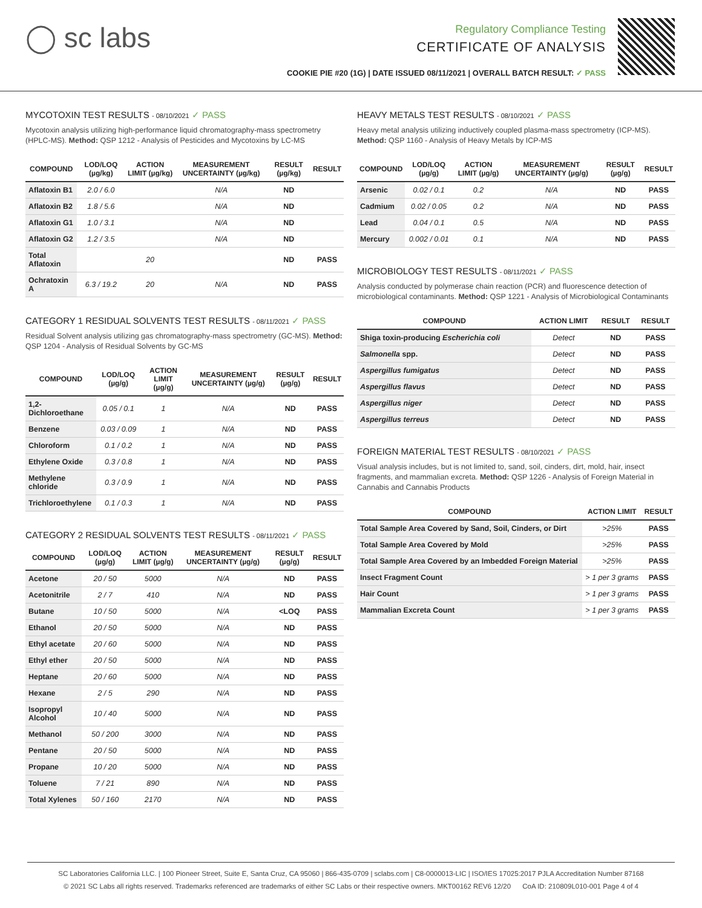◯ sc labs
Regulatory Compliance Testing
CERTIFICATE OF ANALYSIS
COOKIE PIE #20 (1G) | DATE ISSUED 08/11/2021 | OVERALL BATCH RESULT: ✓ PASS
MYCOTOXIN TEST RESULTS - 08/10/2021 ✓ PASS
Mycotoxin analysis utilizing high-performance liquid chromatography-mass spectrometry (HPLC-MS). Method: QSP 1212 - Analysis of Pesticides and Mycotoxins by LC-MS
| COMPOUND | LOD/LOQ (µg/kg) | ACTION LIMIT (µg/kg) | MEASUREMENT UNCERTAINTY (µg/kg) | RESULT (µg/kg) | RESULT |
| --- | --- | --- | --- | --- | --- |
| Aflatoxin B1 | 2.0 / 6.0 | | N/A | ND | |
| Aflatoxin B2 | 1.8 / 5.6 | | N/A | ND | |
| Aflatoxin G1 | 1.0 / 3.1 | | N/A | ND | |
| Aflatoxin G2 | 1.2 / 3.5 | | N/A | ND | |
| Total Aflatoxin | | 20 | | ND | PASS |
| Ochratoxin A | 6.3 / 19.2 | 20 | N/A | ND | PASS |
CATEGORY 1 RESIDUAL SOLVENTS TEST RESULTS - 08/11/2021 ✓ PASS
Residual Solvent analysis utilizing gas chromatography-mass spectrometry (GC-MS). Method: QSP 1204 - Analysis of Residual Solvents by GC-MS
| COMPOUND | LOD/LOQ (µg/g) | ACTION LIMIT (µg/g) | MEASUREMENT UNCERTAINTY (µg/g) | RESULT (µg/g) | RESULT |
| --- | --- | --- | --- | --- | --- |
| 1,2-Dichloroethane | 0.05 / 0.1 | 1 | N/A | ND | PASS |
| Benzene | 0.03 / 0.09 | 1 | N/A | ND | PASS |
| Chloroform | 0.1 / 0.2 | 1 | N/A | ND | PASS |
| Ethylene Oxide | 0.3 / 0.8 | 1 | N/A | ND | PASS |
| Methylene chloride | 0.3 / 0.9 | 1 | N/A | ND | PASS |
| Trichloroethylene | 0.1 / 0.3 | 1 | N/A | ND | PASS |
CATEGORY 2 RESIDUAL SOLVENTS TEST RESULTS - 08/11/2021 ✓ PASS
| COMPOUND | LOD/LOQ (µg/g) | ACTION LIMIT (µg/g) | MEASUREMENT UNCERTAINTY (µg/g) | RESULT (µg/g) | RESULT |
| --- | --- | --- | --- | --- | --- |
| Acetone | 20 / 50 | 5000 | N/A | ND | PASS |
| Acetonitrile | 2 / 7 | 410 | N/A | ND | PASS |
| Butane | 10 / 50 | 5000 | N/A | <LOQ | PASS |
| Ethanol | 20 / 50 | 5000 | N/A | ND | PASS |
| Ethyl acetate | 20 / 60 | 5000 | N/A | ND | PASS |
| Ethyl ether | 20 / 50 | 5000 | N/A | ND | PASS |
| Heptane | 20 / 60 | 5000 | N/A | ND | PASS |
| Hexane | 2 / 5 | 290 | N/A | ND | PASS |
| Isopropyl Alcohol | 10 / 40 | 5000 | N/A | ND | PASS |
| Methanol | 50 / 200 | 3000 | N/A | ND | PASS |
| Pentane | 20 / 50 | 5000 | N/A | ND | PASS |
| Propane | 10 / 20 | 5000 | N/A | ND | PASS |
| Toluene | 7 / 21 | 890 | N/A | ND | PASS |
| Total Xylenes | 50 / 160 | 2170 | N/A | ND | PASS |
HEAVY METALS TEST RESULTS - 08/10/2021 ✓ PASS
Heavy metal analysis utilizing inductively coupled plasma-mass spectrometry (ICP-MS). Method: QSP 1160 - Analysis of Heavy Metals by ICP-MS
| COMPOUND | LOD/LOQ (µg/g) | ACTION LIMIT (µg/g) | MEASUREMENT UNCERTAINTY (µg/g) | RESULT (µg/g) | RESULT |
| --- | --- | --- | --- | --- | --- |
| Arsenic | 0.02 / 0.1 | 0.2 | N/A | ND | PASS |
| Cadmium | 0.02 / 0.05 | 0.2 | N/A | ND | PASS |
| Lead | 0.04 / 0.1 | 0.5 | N/A | ND | PASS |
| Mercury | 0.002 / 0.01 | 0.1 | N/A | ND | PASS |
MICROBIOLOGY TEST RESULTS - 08/11/2021 ✓ PASS
Analysis conducted by polymerase chain reaction (PCR) and fluorescence detection of microbiological contaminants. Method: QSP 1221 - Analysis of Microbiological Contaminants
| COMPOUND | ACTION LIMIT | RESULT | RESULT |
| --- | --- | --- | --- |
| Shiga toxin-producing Escherichia coli | Detect | ND | PASS |
| Salmonella spp. | Detect | ND | PASS |
| Aspergillus fumigatus | Detect | ND | PASS |
| Aspergillus flavus | Detect | ND | PASS |
| Aspergillus niger | Detect | ND | PASS |
| Aspergillus terreus | Detect | ND | PASS |
FOREIGN MATERIAL TEST RESULTS - 08/10/2021 ✓ PASS
Visual analysis includes, but is not limited to, sand, soil, cinders, dirt, mold, hair, insect fragments, and mammalian excreta. Method: QSP 1226 - Analysis of Foreign Material in Cannabis and Cannabis Products
| COMPOUND | ACTION LIMIT | RESULT |
| --- | --- | --- |
| Total Sample Area Covered by Sand, Soil, Cinders, or Dirt | >25% | PASS |
| Total Sample Area Covered by Mold | >25% | PASS |
| Total Sample Area Covered by an Imbedded Foreign Material | >25% | PASS |
| Insect Fragment Count | > 1 per 3 grams | PASS |
| Hair Count | > 1 per 3 grams | PASS |
| Mammalian Excreta Count | > 1 per 3 grams | PASS |
SC Laboratories California LLC. | 100 Pioneer Street, Suite E, Santa Cruz, CA 95060 | 866-435-0709 | sclabs.com | C8-0000013-LIC | ISO/IES 17025:2017 PJLA Accreditation Number 87168
© 2021 SC Labs all rights reserved. Trademarks referenced are trademarks of either SC Labs or their respective owners. MKT00162 REV6 12/20 CoA ID: 210809L010-001 Page 4 of 4